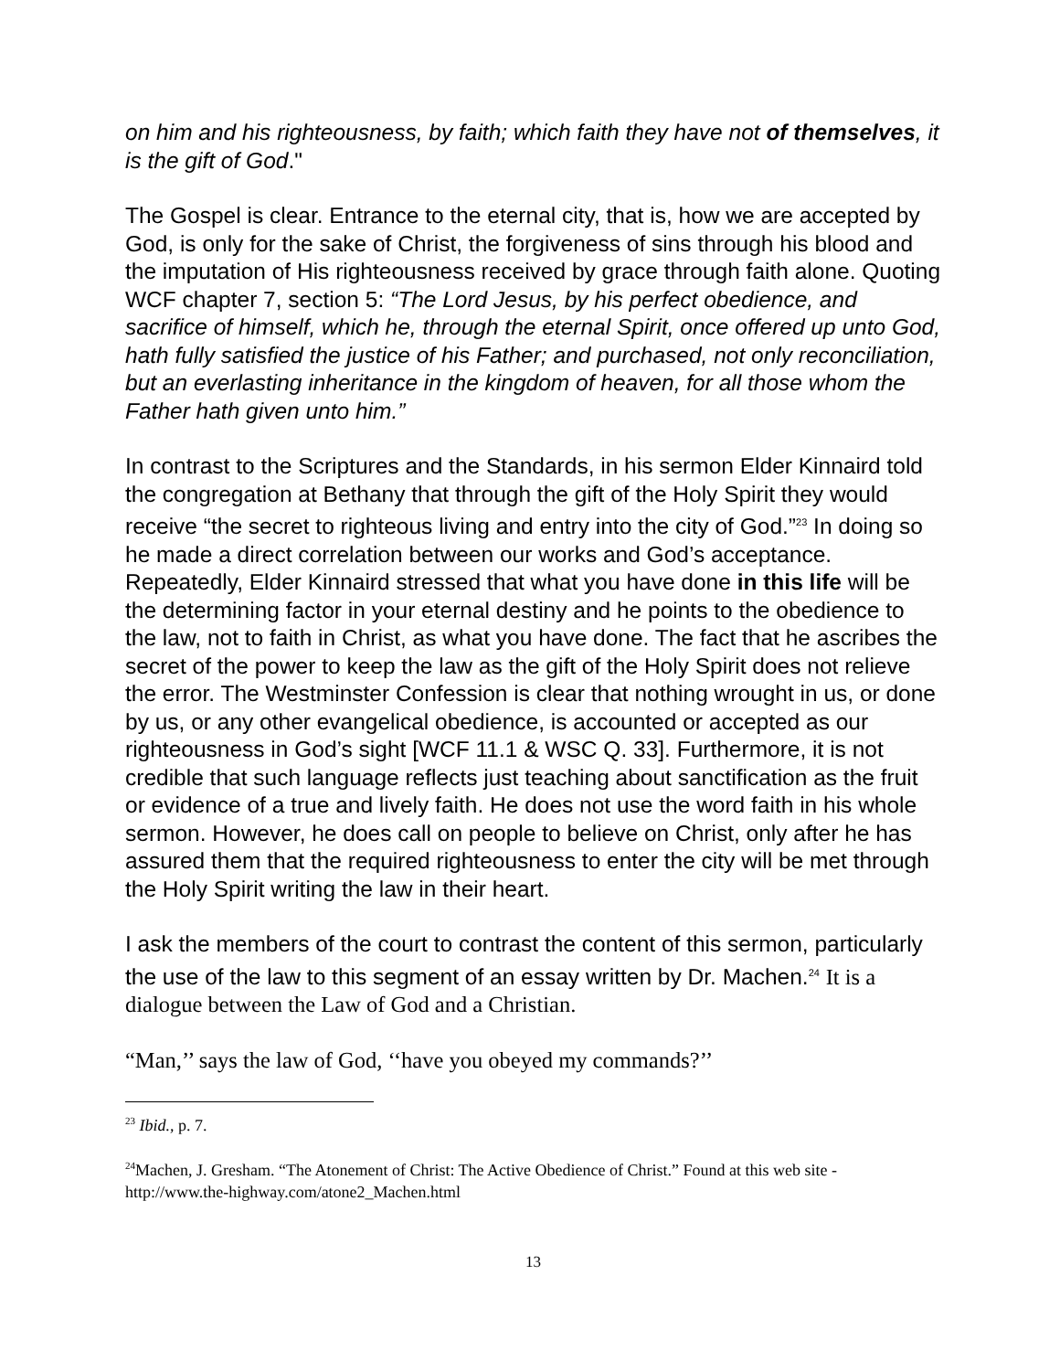on him and his righteousness, by faith; which faith they have not of themselves, it is the gift of God."
The Gospel is clear. Entrance to the eternal city, that is, how we are accepted by God, is only for the sake of Christ, the forgiveness of sins through his blood and the imputation of His righteousness received by grace through faith alone. Quoting WCF chapter 7, section 5: “The Lord Jesus, by his perfect obedience, and sacrifice of himself, which he, through the eternal Spirit, once offered up unto God, hath fully satisfied the justice of his Father; and purchased, not only reconciliation, but an everlasting inheritance in the kingdom of heaven, for all those whom the Father hath given unto him.”
In contrast to the Scriptures and the Standards, in his sermon Elder Kinnaird told the congregation at Bethany that through the gift of the Holy Spirit they would receive “the secret to righteous living and entry into the city of God.”<sup>23</sup> In doing so he made a direct correlation between our works and God’s acceptance. Repeatedly, Elder Kinnaird stressed that what you have done in this life will be the determining factor in your eternal destiny and he points to the obedience to the law, not to faith in Christ, as what you have done. The fact that he ascribes the secret of the power to keep the law as the gift of the Holy Spirit does not relieve the error. The Westminster Confession is clear that nothing wrought in us, or done by us, or any other evangelical obedience, is accounted or accepted as our righteousness in God’s sight [WCF 11.1 & WSC Q. 33]. Furthermore, it is not credible that such language reflects just teaching about sanctification as the fruit or evidence of a true and lively faith. He does not use the word faith in his whole sermon. However, he does call on people to believe on Christ, only after he has assured them that the required righteousness to enter the city will be met through the Holy Spirit writing the law in their heart.
I ask the members of the court to contrast the content of this sermon, particularly the use of the law to this segment of an essay written by Dr. Machen.<sup>24</sup> It is a dialogue between the Law of God and a Christian.
“Man,’’ says the law of God, ‘‘have you obeyed my commands?’’
<sup>23</sup> Ibid., p. 7.
<sup>24</sup> Machen, J. Gresham. “The Atonement of Christ: The Active Obedience of Christ.” Found at this web site - http://www.the-highway.com/atone2_Machen.html
13